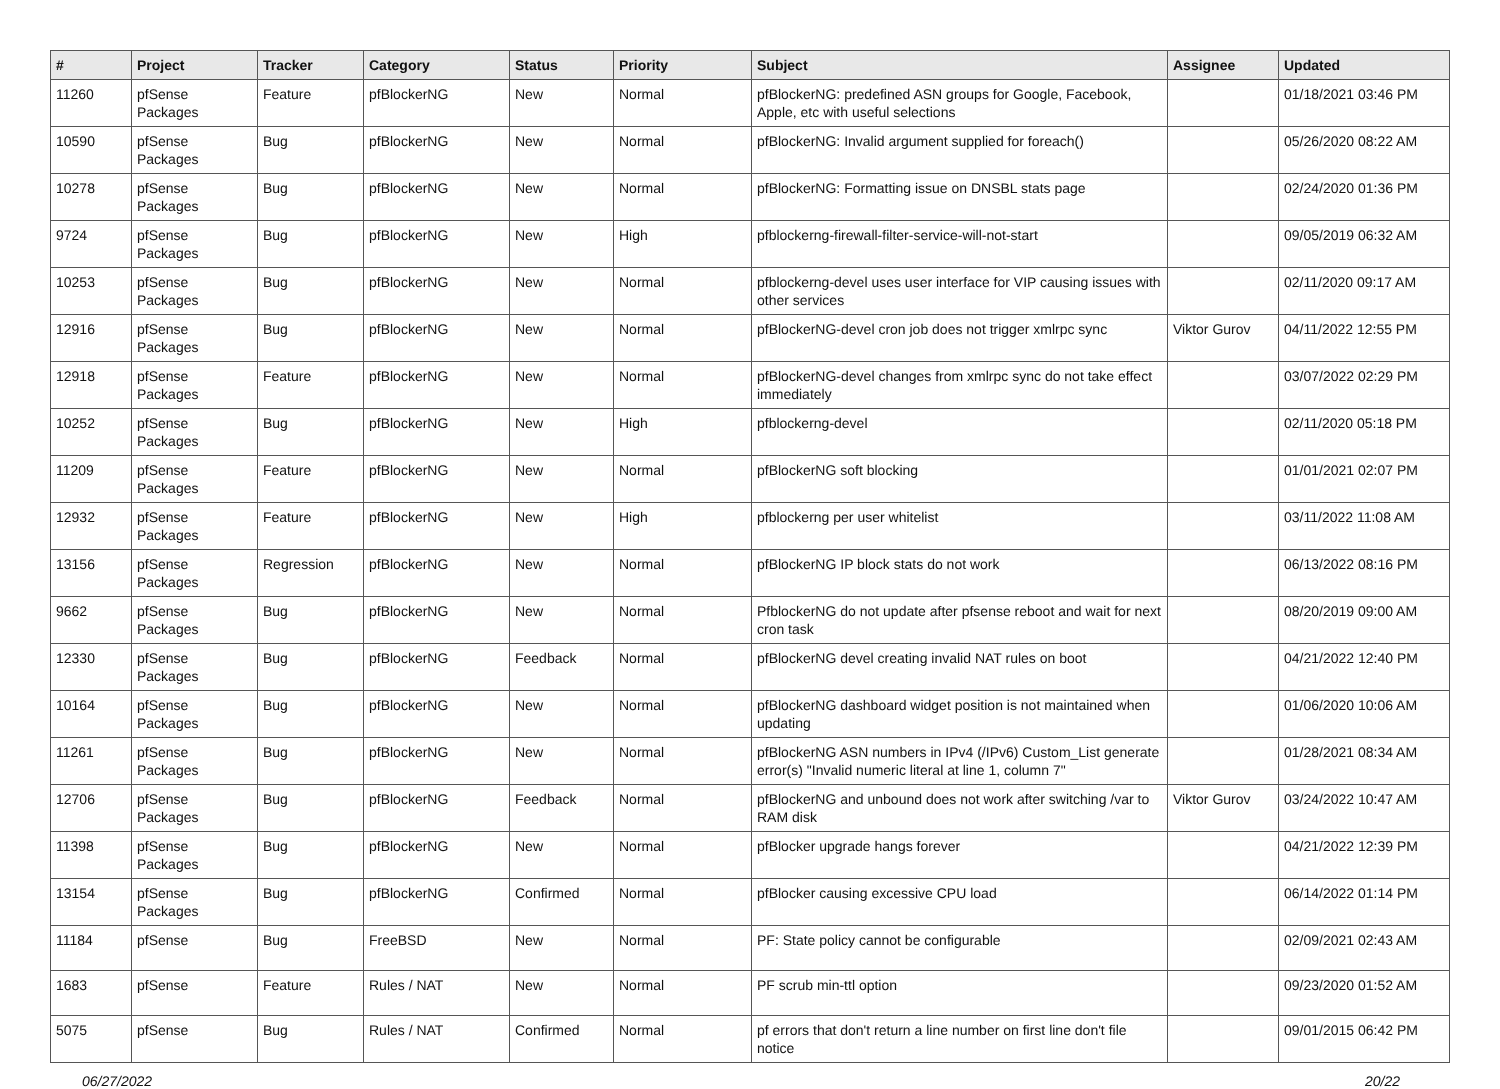| # | Project | Tracker | Category | Status | Priority | Subject | Assignee | Updated |
| --- | --- | --- | --- | --- | --- | --- | --- | --- |
| 11260 | pfSense Packages | Feature | pfBlockerNG | New | Normal | pfBlockerNG: predefined ASN groups for Google, Facebook, Apple, etc with useful selections | | 01/18/2021 03:46 PM |
| 10590 | pfSense Packages | Bug | pfBlockerNG | New | Normal | pfBlockerNG: Invalid argument supplied for foreach() | | 05/26/2020 08:22 AM |
| 10278 | pfSense Packages | Bug | pfBlockerNG | New | Normal | pfBlockerNG: Formatting issue on DNSBL stats page | | 02/24/2020 01:36 PM |
| 9724 | pfSense Packages | Bug | pfBlockerNG | New | High | pfblockerng-firewall-filter-service-will-not-start | | 09/05/2019 06:32 AM |
| 10253 | pfSense Packages | Bug | pfBlockerNG | New | Normal | pfblockerng-devel uses user interface for VIP causing issues with other services | | 02/11/2020 09:17 AM |
| 12916 | pfSense Packages | Bug | pfBlockerNG | New | Normal | pfBlockerNG-devel cron job does not trigger xmlrpc sync | Viktor Gurov | 04/11/2022 12:55 PM |
| 12918 | pfSense Packages | Feature | pfBlockerNG | New | Normal | pfBlockerNG-devel changes from xmlrpc sync do not take effect immediately | | 03/07/2022 02:29 PM |
| 10252 | pfSense Packages | Bug | pfBlockerNG | New | High | pfblockerng-devel | | 02/11/2020 05:18 PM |
| 11209 | pfSense Packages | Feature | pfBlockerNG | New | Normal | pfBlockerNG soft blocking | | 01/01/2021 02:07 PM |
| 12932 | pfSense Packages | Feature | pfBlockerNG | New | High | pfblockerng per user whitelist | | 03/11/2022 11:08 AM |
| 13156 | pfSense Packages | Regression | pfBlockerNG | New | Normal | pfBlockerNG IP block stats do not work | | 06/13/2022 08:16 PM |
| 9662 | pfSense Packages | Bug | pfBlockerNG | New | Normal | PfblockerNG do not update after pfsense reboot and wait for next cron task | | 08/20/2019 09:00 AM |
| 12330 | pfSense Packages | Bug | pfBlockerNG | Feedback | Normal | pfBlockerNG devel creating invalid NAT rules on boot | | 04/21/2022 12:40 PM |
| 10164 | pfSense Packages | Bug | pfBlockerNG | New | Normal | pfBlockerNG dashboard widget position is not maintained when updating | | 01/06/2020 10:06 AM |
| 11261 | pfSense Packages | Bug | pfBlockerNG | New | Normal | pfBlockerNG ASN numbers in IPv4 (/IPv6) Custom_List generate error(s) "Invalid numeric literal at line 1, column 7" | | 01/28/2021 08:34 AM |
| 12706 | pfSense Packages | Bug | pfBlockerNG | Feedback | Normal | pfBlockerNG and unbound does not work after switching /var to RAM disk | Viktor Gurov | 03/24/2022 10:47 AM |
| 11398 | pfSense Packages | Bug | pfBlockerNG | New | Normal | pfBlocker upgrade hangs forever | | 04/21/2022 12:39 PM |
| 13154 | pfSense Packages | Bug | pfBlockerNG | Confirmed | Normal | pfBlocker causing excessive CPU load | | 06/14/2022 01:14 PM |
| 11184 | pfSense | Bug | FreeBSD | New | Normal | PF: State policy cannot be configurable | | 02/09/2021 02:43 AM |
| 1683 | pfSense | Feature | Rules / NAT | New | Normal | PF scrub min-ttl option | | 09/23/2020 01:52 AM |
| 5075 | pfSense | Bug | Rules / NAT | Confirmed | Normal | pf errors that don't return a line number on first line don't file notice | | 09/01/2015 06:42 PM |
06/27/2022 20/22